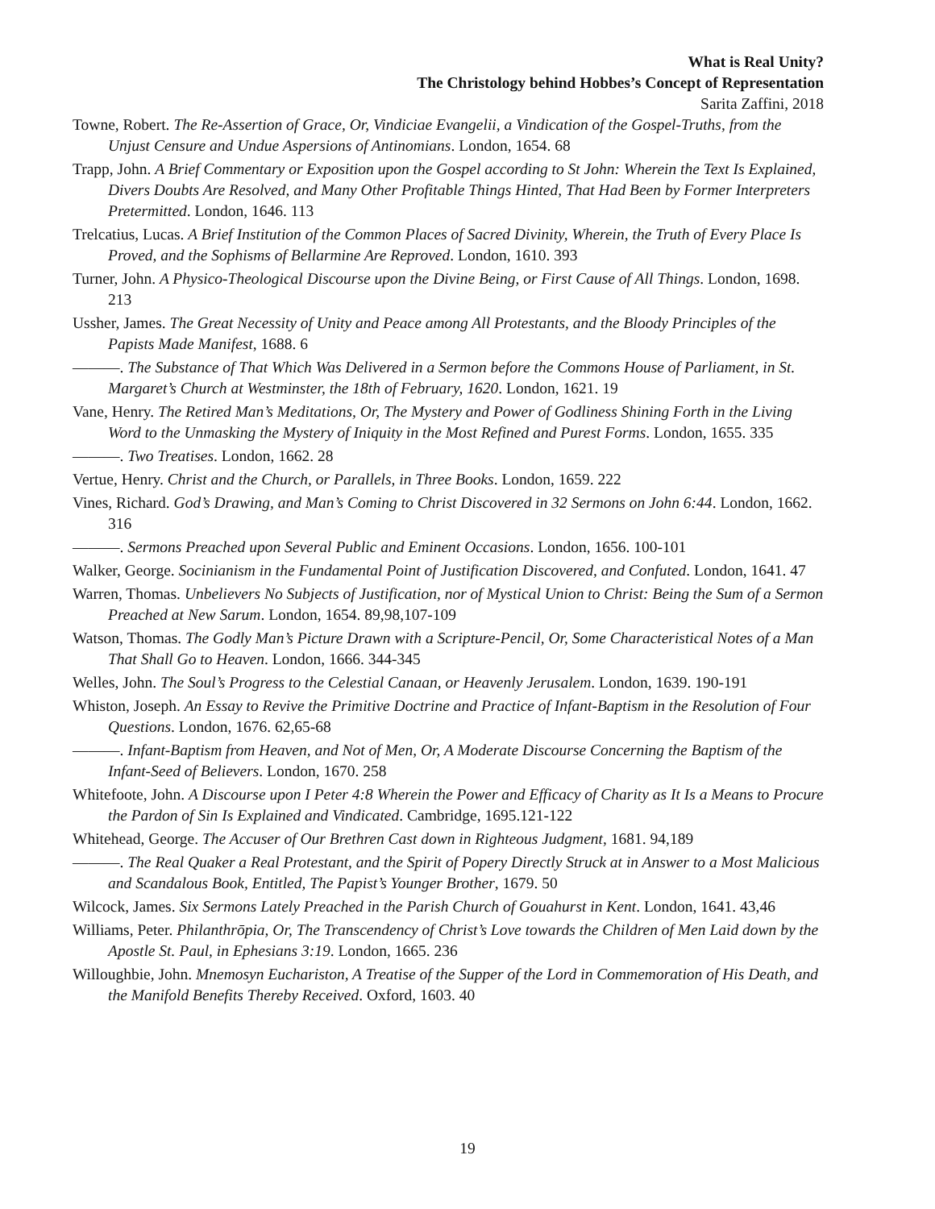What is Real Unity?
The Christology behind Hobbes’s Concept of Representation
Sarita Zaffini, 2018
Towne, Robert. The Re-Assertion of Grace, Or, Vindiciae Evangelii, a Vindication of the Gospel-Truths, from the Unjust Censure and Undue Aspersions of Antinomians. London, 1654. 68
Trapp, John. A Brief Commentary or Exposition upon the Gospel according to St John: Wherein the Text Is Explained, Divers Doubts Are Resolved, and Many Other Profitable Things Hinted, That Had Been by Former Interpreters Pretermitted. London, 1646. 113
Trelcatius, Lucas. A Brief Institution of the Common Places of Sacred Divinity, Wherein, the Truth of Every Place Is Proved, and the Sophisms of Bellarmine Are Reproved. London, 1610. 393
Turner, John. A Physico-Theological Discourse upon the Divine Being, or First Cause of All Things. London, 1698. 213
Ussher, James. The Great Necessity of Unity and Peace among All Protestants, and the Bloody Principles of the Papists Made Manifest, 1688. 6
———. The Substance of That Which Was Delivered in a Sermon before the Commons House of Parliament, in St. Margaret’s Church at Westminster, the 18th of February, 1620. London, 1621. 19
Vane, Henry. The Retired Man’s Meditations, Or, The Mystery and Power of Godliness Shining Forth in the Living Word to the Unmasking the Mystery of Iniquity in the Most Refined and Purest Forms. London, 1655. 335
———. Two Treatises. London, 1662. 28
Vertue, Henry. Christ and the Church, or Parallels, in Three Books. London, 1659. 222
Vines, Richard. God’s Drawing, and Man’s Coming to Christ Discovered in 32 Sermons on John 6:44. London, 1662. 316
———. Sermons Preached upon Several Public and Eminent Occasions. London, 1656. 100-101
Walker, George. Socinianism in the Fundamental Point of Justification Discovered, and Confuted. London, 1641. 47
Warren, Thomas. Unbelievers No Subjects of Justification, nor of Mystical Union to Christ: Being the Sum of a Sermon Preached at New Sarum. London, 1654. 89,98,107-109
Watson, Thomas. The Godly Man’s Picture Drawn with a Scripture-Pencil, Or, Some Characteristical Notes of a Man That Shall Go to Heaven. London, 1666. 344-345
Welles, John. The Soul’s Progress to the Celestial Canaan, or Heavenly Jerusalem. London, 1639. 190-191
Whiston, Joseph. An Essay to Revive the Primitive Doctrine and Practice of Infant-Baptism in the Resolution of Four Questions. London, 1676. 62,65-68
———. Infant-Baptism from Heaven, and Not of Men, Or, A Moderate Discourse Concerning the Baptism of the Infant-Seed of Believers. London, 1670. 258
Whitefoote, John. A Discourse upon I Peter 4:8 Wherein the Power and Efficacy of Charity as It Is a Means to Procure the Pardon of Sin Is Explained and Vindicated. Cambridge, 1695.121-122
Whitehead, George. The Accuser of Our Brethren Cast down in Righteous Judgment, 1681. 94,189
———. The Real Quaker a Real Protestant, and the Spirit of Popery Directly Struck at in Answer to a Most Malicious and Scandalous Book, Entitled, The Papist’s Younger Brother, 1679. 50
Wilcock, James. Six Sermons Lately Preached in the Parish Church of Gouahurst in Kent. London, 1641. 43,46
Williams, Peter. Philanthrōpia, Or, The Transcendency of Christ’s Love towards the Children of Men Laid down by the Apostle St. Paul, in Ephesians 3:19. London, 1665. 236
Willoughbie, John. Mnemosyn Euchariston, A Treatise of the Supper of the Lord in Commemoration of His Death, and the Manifold Benefits Thereby Received. Oxford, 1603. 40
19